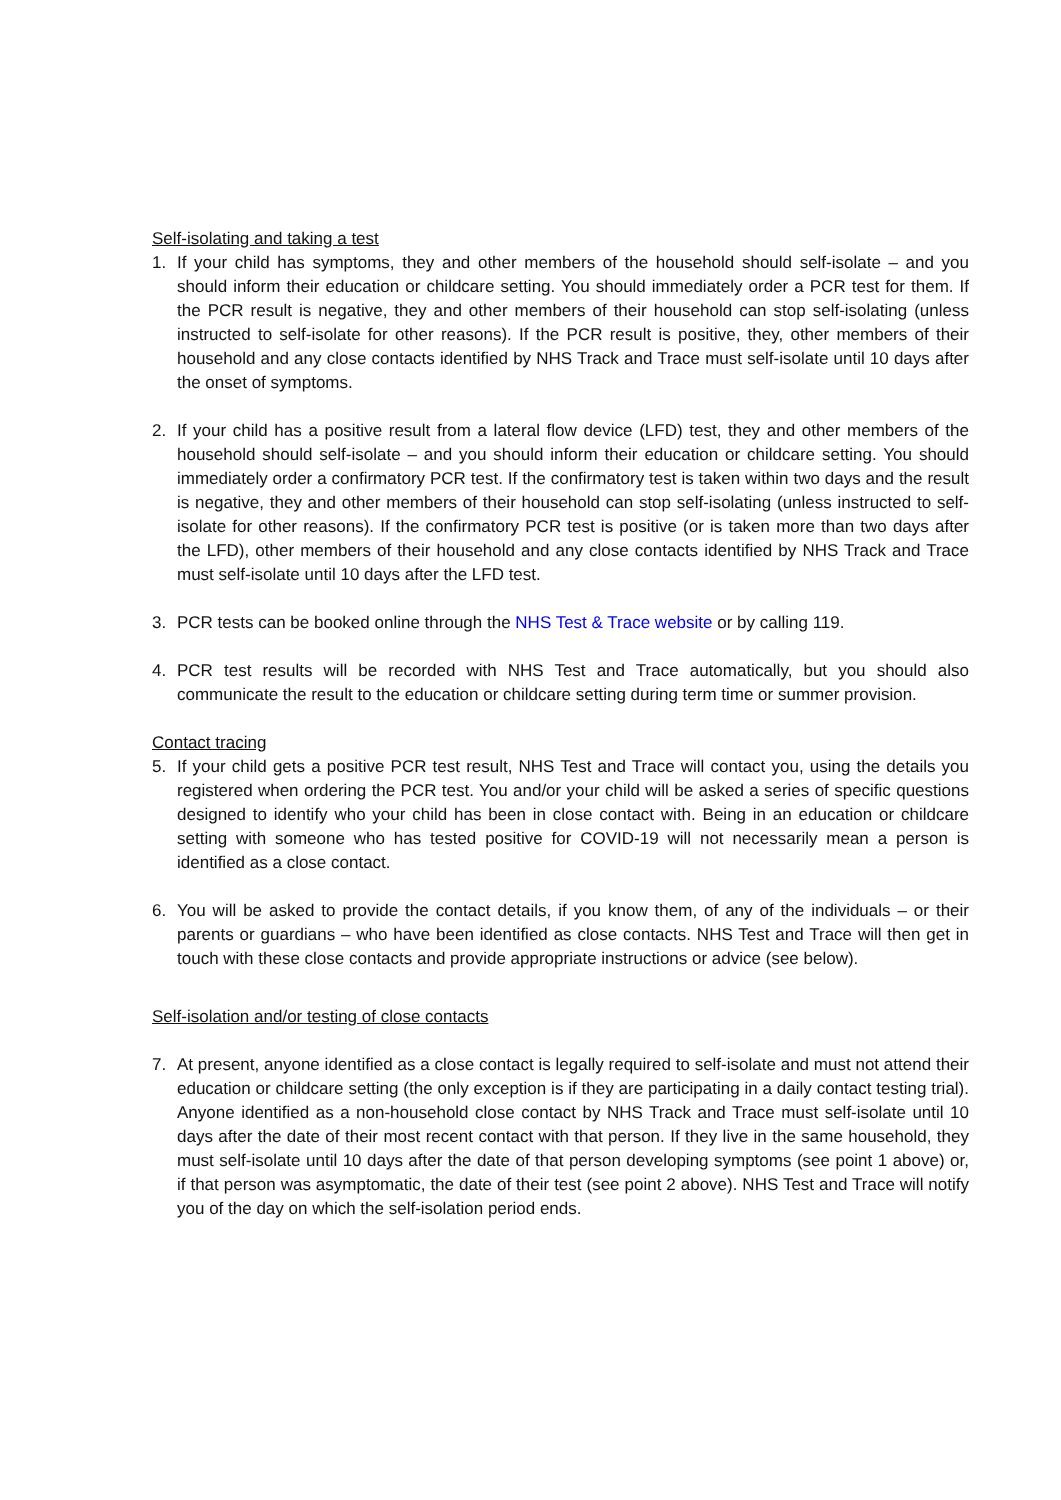Self-isolating and taking a test
1. If your child has symptoms, they and other members of the household should self-isolate – and you should inform their education or childcare setting. You should immediately order a PCR test for them. If the PCR result is negative, they and other members of their household can stop self-isolating (unless instructed to self-isolate for other reasons). If the PCR result is positive, they, other members of their household and any close contacts identified by NHS Track and Trace must self-isolate until 10 days after the onset of symptoms.
2. If your child has a positive result from a lateral flow device (LFD) test, they and other members of the household should self-isolate – and you should inform their education or childcare setting. You should immediately order a confirmatory PCR test. If the confirmatory test is taken within two days and the result is negative, they and other members of their household can stop self-isolating (unless instructed to self-isolate for other reasons). If the confirmatory PCR test is positive (or is taken more than two days after the LFD), other members of their household and any close contacts identified by NHS Track and Trace must self-isolate until 10 days after the LFD test.
3. PCR tests can be booked online through the NHS Test & Trace website or by calling 119.
4. PCR test results will be recorded with NHS Test and Trace automatically, but you should also communicate the result to the education or childcare setting during term time or summer provision.
Contact tracing
5. If your child gets a positive PCR test result, NHS Test and Trace will contact you, using the details you registered when ordering the PCR test. You and/or your child will be asked a series of specific questions designed to identify who your child has been in close contact with. Being in an education or childcare setting with someone who has tested positive for COVID-19 will not necessarily mean a person is identified as a close contact.
6. You will be asked to provide the contact details, if you know them, of any of the individuals – or their parents or guardians – who have been identified as close contacts. NHS Test and Trace will then get in touch with these close contacts and provide appropriate instructions or advice (see below).
Self-isolation and/or testing of close contacts
7. At present, anyone identified as a close contact is legally required to self-isolate and must not attend their education or childcare setting (the only exception is if they are participating in a daily contact testing trial). Anyone identified as a non-household close contact by NHS Track and Trace must self-isolate until 10 days after the date of their most recent contact with that person. If they live in the same household, they must self-isolate until 10 days after the date of that person developing symptoms (see point 1 above) or, if that person was asymptomatic, the date of their test (see point 2 above). NHS Test and Trace will notify you of the day on which the self-isolation period ends.